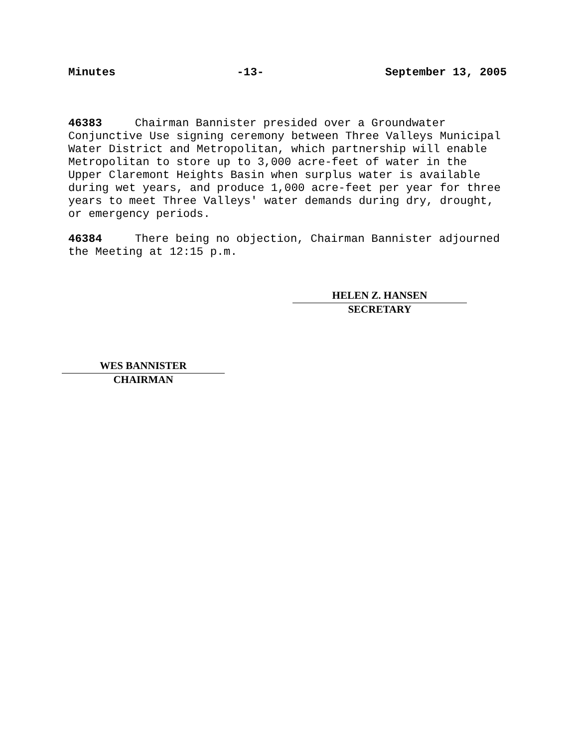Minutes -13- September 13, 2005
46383 Chairman Bannister presided over a Groundwater Conjunctive Use signing ceremony between Three Valleys Municipal Water District and Metropolitan, which partnership will enable Metropolitan to store up to 3,000 acre-feet of water in the Upper Claremont Heights Basin when surplus water is available during wet years, and produce 1,000 acre-feet per year for three years to meet Three Valleys' water demands during dry, drought, or emergency periods.
46384 There being no objection, Chairman Bannister adjourned the Meeting at 12:15 p.m.
HELEN Z. HANSEN
SECRETARY
WES BANNISTER
CHAIRMAN